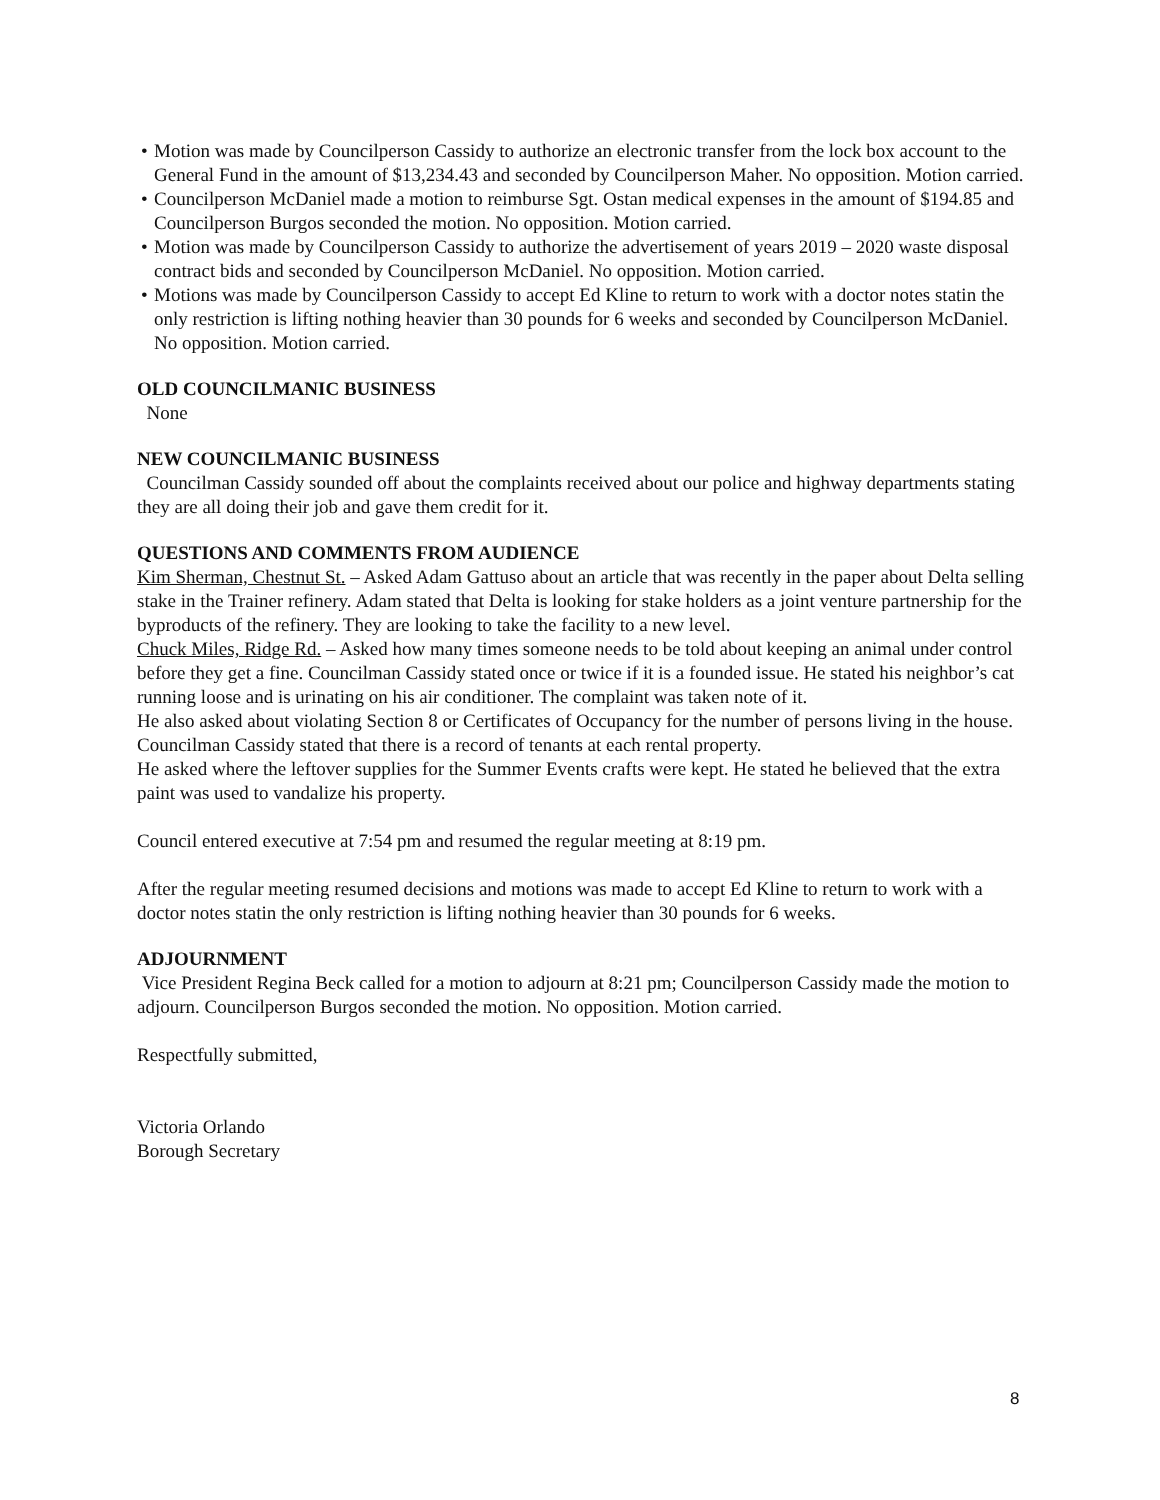• Motion was made by Councilperson Cassidy to authorize an electronic transfer from the lock box account to the General Fund in the amount of $13,234.43 and seconded by Councilperson Maher. No opposition. Motion carried.
• Councilperson McDaniel made a motion to reimburse Sgt. Ostan medical expenses in the amount of $194.85 and Councilperson Burgos seconded the motion. No opposition. Motion carried.
• Motion was made by Councilperson Cassidy to authorize the advertisement of years 2019 – 2020 waste disposal contract bids and seconded by Councilperson McDaniel. No opposition. Motion carried.
• Motions was made by Councilperson Cassidy to accept Ed Kline to return to work with a doctor notes statin the only restriction is lifting nothing heavier than 30 pounds for 6 weeks and seconded by Councilperson McDaniel. No opposition. Motion carried.
OLD COUNCILMANIC BUSINESS
None
NEW COUNCILMANIC BUSINESS
Councilman Cassidy sounded off about the complaints received about our police and highway departments stating they are all doing their job and gave them credit for it.
QUESTIONS AND COMMENTS FROM AUDIENCE
Kim Sherman, Chestnut St. – Asked Adam Gattuso about an article that was recently in the paper about Delta selling stake in the Trainer refinery. Adam stated that Delta is looking for stake holders as a joint venture partnership for the byproducts of the refinery. They are looking to take the facility to a new level.
Chuck Miles, Ridge Rd. – Asked how many times someone needs to be told about keeping an animal under control before they get a fine. Councilman Cassidy stated once or twice if it is a founded issue. He stated his neighbor’s cat running loose and is urinating on his air conditioner. The complaint was taken note of it.
He also asked about violating Section 8 or Certificates of Occupancy for the number of persons living in the house. Councilman Cassidy stated that there is a record of tenants at each rental property.
He asked where the leftover supplies for the Summer Events crafts were kept. He stated he believed that the extra paint was used to vandalize his property.
Council entered executive at 7:54 pm and resumed the regular meeting at 8:19 pm.
After the regular meeting resumed decisions and motions was made to accept Ed Kline to return to work with a doctor notes statin the only restriction is lifting nothing heavier than 30 pounds for 6 weeks.
ADJOURNMENT
Vice President Regina Beck called for a motion to adjourn at 8:21 pm; Councilperson Cassidy made the motion to adjourn. Councilperson Burgos seconded the motion. No opposition. Motion carried.
Respectfully submitted,
Victoria Orlando
Borough Secretary
8